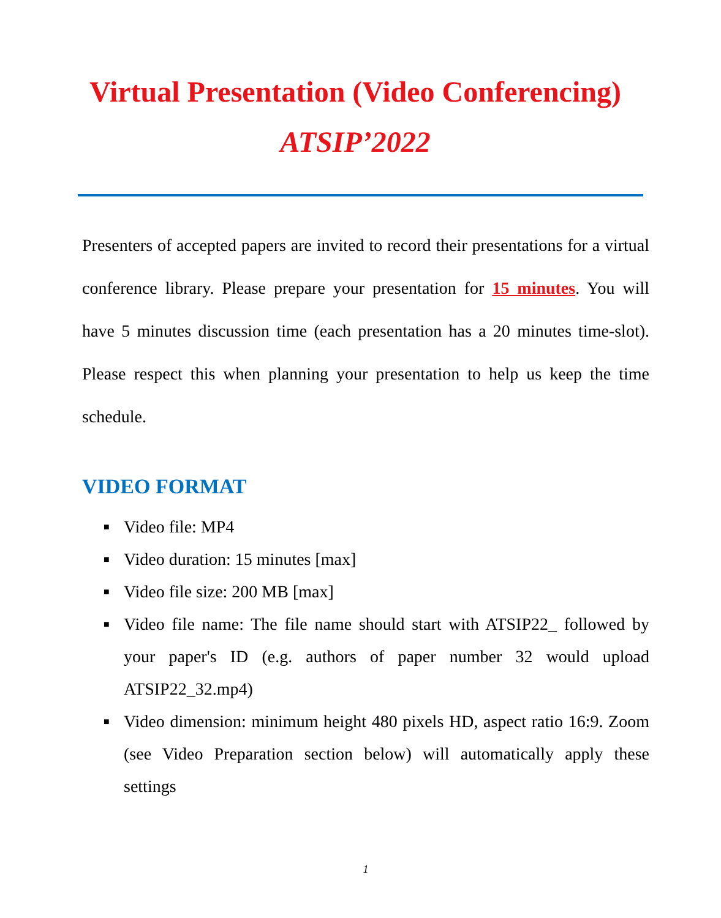Virtual Presentation (Video Conferencing)
ATSIP’2022
Presenters of accepted papers are invited to record their presentations for a virtual conference library. Please prepare your presentation for 15 minutes. You will have 5 minutes discussion time (each presentation has a 20 minutes time-slot). Please respect this when planning your presentation to help us keep the time schedule.
VIDEO FORMAT
■ Video file: MP4
■ Video duration: 15 minutes [max]
■ Video file size: 200 MB [max]
■ Video file name: The file name should start with ATSIP22_ followed by your paper's ID (e.g. authors of paper number 32 would upload ATSIP22_32.mp4)
■ Video dimension: minimum height 480 pixels HD, aspect ratio 16:9. Zoom (see Video Preparation section below) will automatically apply these settings
1